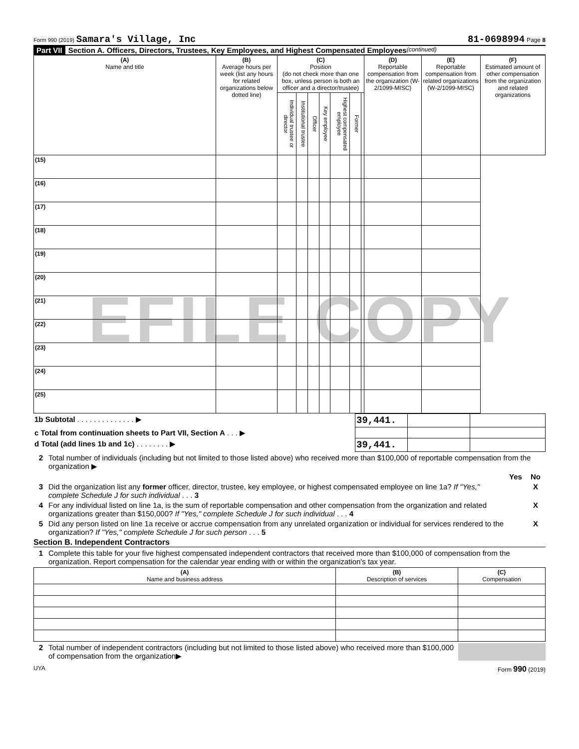EFILE COPY
Form 990 (2019) Samara's Village, Inc
81-0698994 Page 8
Part VII Section A. Officers, Directors, Trustees, Key Employees, and Highest Compensated Employees (continued)
| (A) Name and title | (B) Average hours per week (list any hours for related organizations below dotted line) | (C) Position (do not check more than one box, unless person is both an officer and a director/trustee) | | | | | | | (D) Reportable compensation from the organization (W-2/1099-MISC) | (E) Reportable compensation from related organizations (W-2/1099-MISC) | (F) Estimated amount of other compensation from the organization and related organizations |
| --- | --- | --- | --- | --- | --- | --- | --- | --- | --- | --- | --- |
| | | Individual trustee or director | Institutional trustee | Officer | Key employee | Highest compensated employee | Former | | | | |
| (15) | | | | | | | | | | | |
| (16) | | | | | | | | | | | |
| (17) | | | | | | | | | | | |
| (18) | | | | | | | | | | | |
| (19) | | | | | | | | | | | |
| (20) | | | | | | | | | | | |
| (21) | | | | | | | | | | | |
| (22) | | | | | | | | | | | |
| (23) | | | | | | | | | | | |
| (24) | | | | | | | | | | | |
| (25) | | | | | | | | | | | |
| 1b Subtotal . . . . . . . . . . . . . . ▶ | 39,441. | | |
| c Total from continuation sheets to Part VII, Section A . . . ▶ | | | |
| d Total (add lines 1b and 1c) . . . . . . . . ▶ | 39,441. | | |
2 Total number of individuals (including but not limited to those listed above) who received more than $100,000 of reportable compensation from the organization ▶
Yes No
3 Did the organization list any former officer, director, trustee, key employee, or highest compensated employee on line 1a? If "Yes," complete Schedule J for such individual . . . 3 X
4 For any individual listed on line 1a, is the sum of reportable compensation and other compensation from the organization and related organizations greater than $150,000? If "Yes," complete Schedule J for such individual . . . 4 X
5 Did any person listed on line 1a receive or accrue compensation from any unrelated organization or individual for services rendered to the organization? If "Yes," complete Schedule J for such person . . . 5 X
Section B. Independent Contractors
1 Complete this table for your five highest compensated independent contractors that received more than $100,000 of compensation from the organization. Report compensation for the calendar year ending with or within the organization's tax year.
| (A) Name and business address | (B) Description of services | (C) Compensation |
| --- | --- | --- |
2 Total number of independent contractors (including but not limited to those listed above) who received more than $100,000 of compensation from the organization▶
UYA Form 990 (2019)